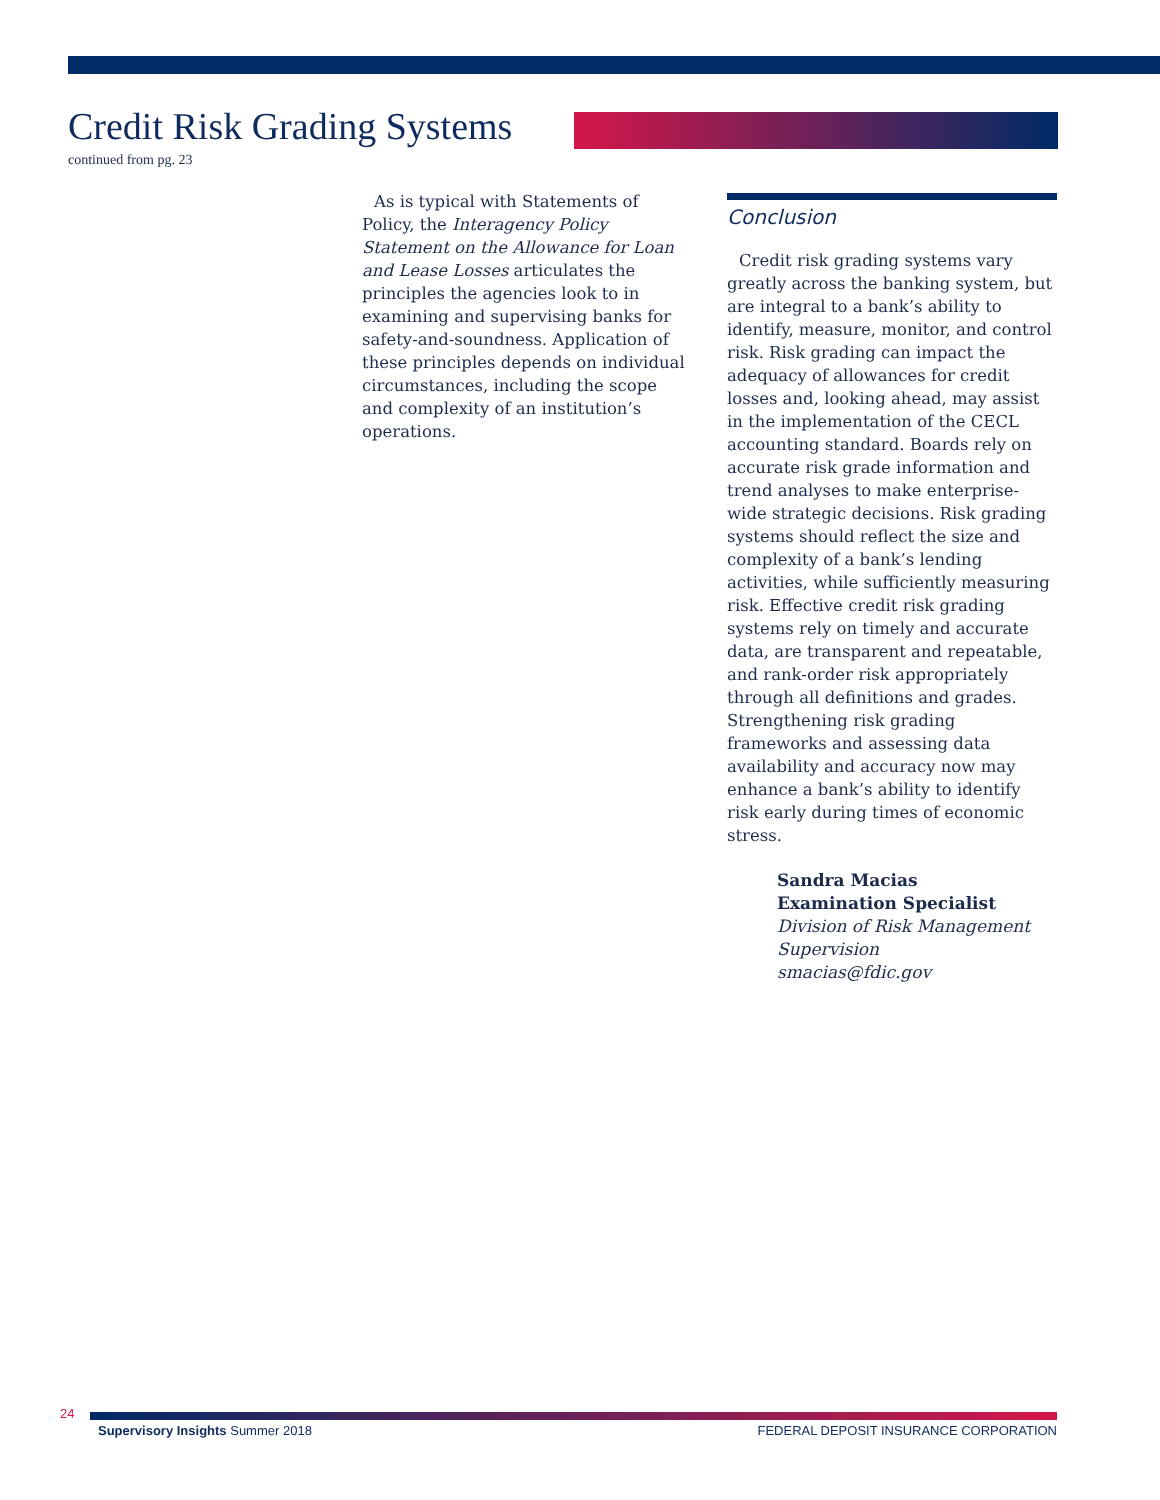Credit Risk Grading Systems
continued from pg. 23
As is typical with Statements of Policy, the Interagency Policy Statement on the Allowance for Loan and Lease Losses articulates the principles the agencies look to in examining and supervising banks for safety-and-soundness. Application of these principles depends on individual circumstances, including the scope and complexity of an institution’s operations.
Conclusion
Credit risk grading systems vary greatly across the banking system, but are integral to a bank’s ability to identify, measure, monitor, and control risk. Risk grading can impact the adequacy of allowances for credit losses and, looking ahead, may assist in the implementation of the CECL accounting standard. Boards rely on accurate risk grade information and trend analyses to make enterprise-wide strategic decisions. Risk grading systems should reflect the size and complexity of a bank’s lending activities, while sufficiently measuring risk. Effective credit risk grading systems rely on timely and accurate data, are transparent and repeatable, and rank-order risk appropriately through all definitions and grades. Strengthening risk grading frameworks and assessing data availability and accuracy now may enhance a bank’s ability to identify risk early during times of economic stress.
Sandra Macias
Examination Specialist
Division of Risk Management Supervision
smacias@fdic.gov
24
Supervisory Insights Summer 2018 FEDERAL DEPOSIT INSURANCE CORPORATION